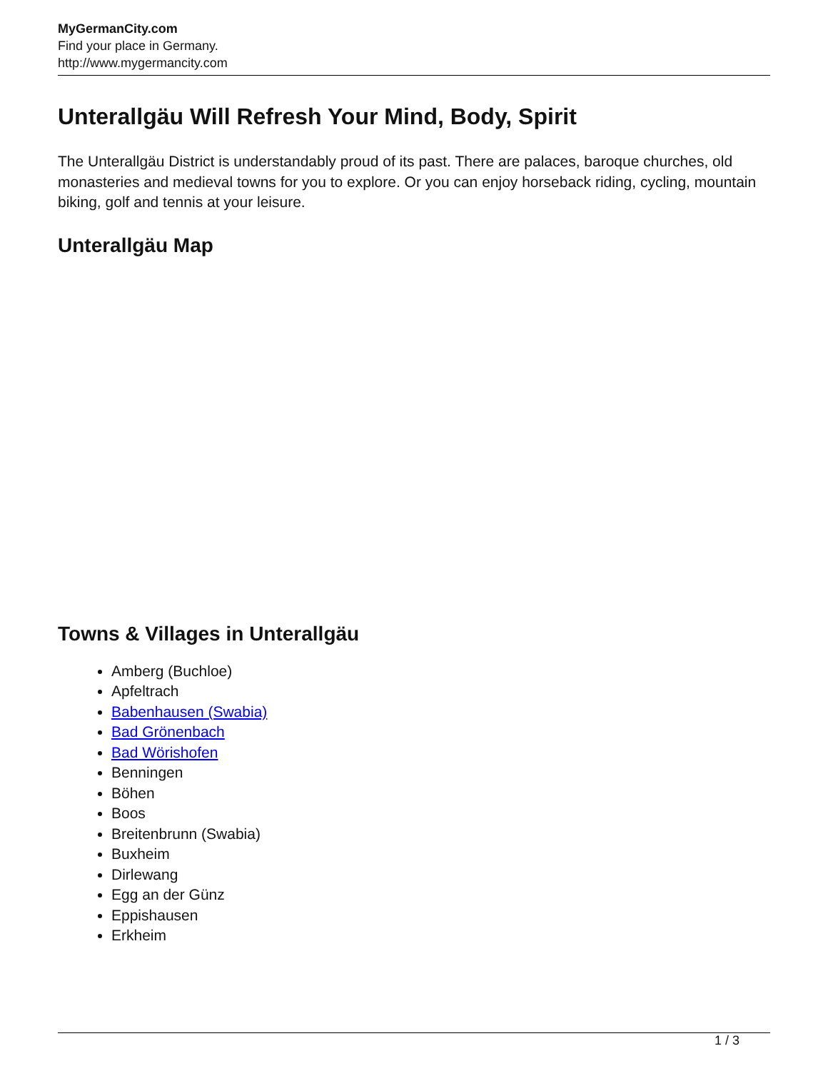MyGermanCity.com
Find your place in Germany.
http://www.mygermancity.com
Unterallgäu Will Refresh Your Mind, Body, Spirit
The Unterallgäu District is understandably proud of its past. There are palaces, baroque churches, old monasteries and medieval towns for you to explore. Or you can enjoy horseback riding, cycling, mountain biking, golf and tennis at your leisure.
Unterallgäu Map
Towns & Villages in Unterallgäu
Amberg (Buchloe)
Apfeltrach
Babenhausen (Swabia)
Bad Grönenbach
Bad Wörishofen
Benningen
Böhen
Boos
Breitenbrunn (Swabia)
Buxheim
Dirlewang
Egg an der Günz
Eppishausen
Erkheim
1 / 3